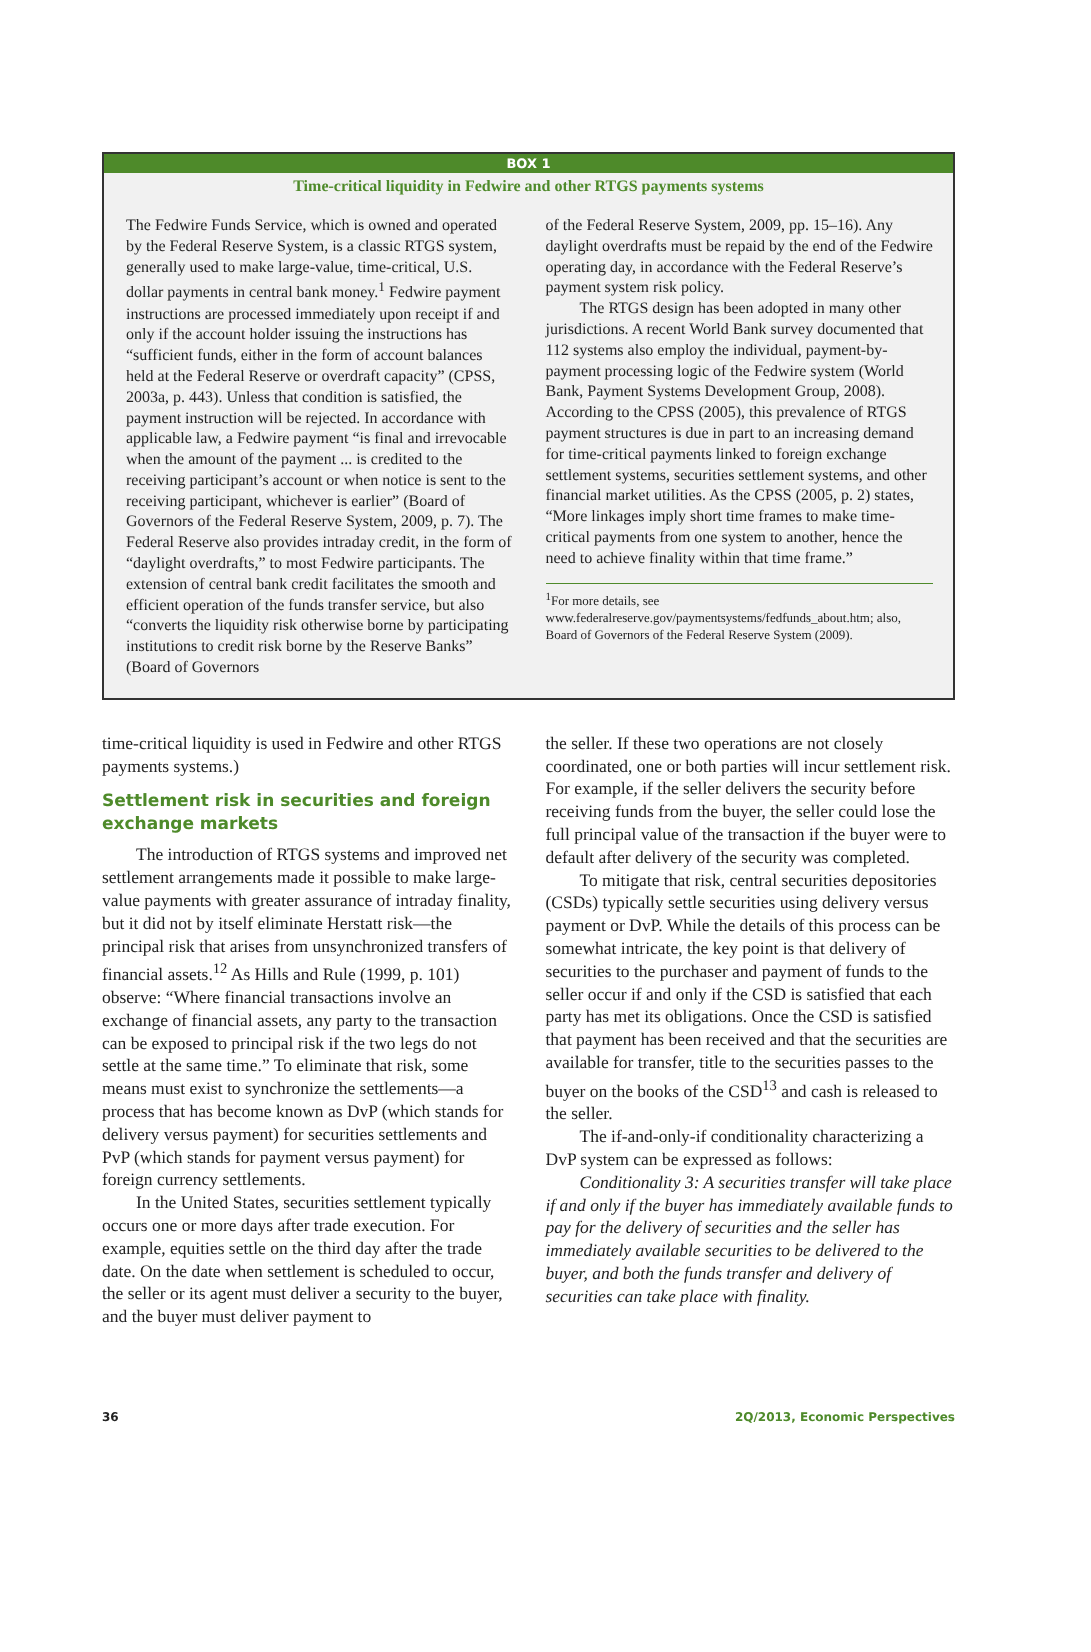BOX 1
Time-critical liquidity in Fedwire and other RTGS payments systems
The Fedwire Funds Service, which is owned and operated by the Federal Reserve System, is a classic RTGS system, generally used to make large-value, time-critical, U.S. dollar payments in central bank money.<sup>1</sup> Fedwire payment instructions are processed immediately upon receipt if and only if the account holder issuing the instructions has “sufficient funds, either in the form of account balances held at the Federal Reserve or overdraft capacity” (CPSS, 2003a, p. 443). Unless that condition is satisfied, the payment instruction will be rejected. In accordance with applicable law, a Fedwire payment “is final and irrevocable when the amount of the payment ... is credited to the receiving participant’s account or when notice is sent to the receiving participant, whichever is earlier” (Board of Governors of the Federal Reserve System, 2009, p. 7). The Federal Reserve also provides intraday credit, in the form of “daylight overdrafts,” to most Fedwire participants. The extension of central bank credit facilitates the smooth and efficient operation of the funds transfer service, but also “converts the liquidity risk otherwise borne by participating institutions to credit risk borne by the Reserve Banks” (Board of Governors
of the Federal Reserve System, 2009, pp. 15–16). Any daylight overdrafts must be repaid by the end of the Fedwire operating day, in accordance with the Federal Reserve’s payment system risk policy.
The RTGS design has been adopted in many other jurisdictions. A recent World Bank survey documented that 112 systems also employ the individual, payment-by-payment processing logic of the Fedwire system (World Bank, Payment Systems Development Group, 2008). According to the CPSS (2005), this prevalence of RTGS payment structures is due in part to an increasing demand for time-critical payments linked to foreign exchange settlement systems, securities settlement systems, and other financial market utilities. As the CPSS (2005, p. 2) states, “More linkages imply short time frames to make time-critical payments from one system to another, hence the need to achieve finality within that time frame.”
<sup>1</sup> For more details, see www.federalreserve.gov/paymentsystems/fedfunds_about.htm; also, Board of Governors of the Federal Reserve System (2009).
time-critical liquidity is used in Fedwire and other RTGS payments systems.)
Settlement risk in securities and foreign exchange markets
The introduction of RTGS systems and improved net settlement arrangements made it possible to make large-value payments with greater assurance of intraday finality, but it did not by itself eliminate Herstatt risk—the principal risk that arises from unsynchronized transfers of financial assets.<sup>12</sup> As Hills and Rule (1999, p. 101) observe: “Where financial transactions involve an exchange of financial assets, any party to the transaction can be exposed to principal risk if the two legs do not settle at the same time.” To eliminate that risk, some means must exist to synchronize the settlements—a process that has become known as DvP (which stands for delivery versus payment) for securities settlements and PvP (which stands for payment versus payment) for foreign currency settlements.
In the United States, securities settlement typically occurs one or more days after trade execution. For example, equities settle on the third day after the trade date. On the date when settlement is scheduled to occur, the seller or its agent must deliver a security to the buyer, and the buyer must deliver payment to
the seller. If these two operations are not closely coordinated, one or both parties will incur settlement risk. For example, if the seller delivers the security before receiving funds from the buyer, the seller could lose the full principal value of the transaction if the buyer were to default after delivery of the security was completed.
To mitigate that risk, central securities depositories (CSDs) typically settle securities using delivery versus payment or DvP. While the details of this process can be somewhat intricate, the key point is that delivery of securities to the purchaser and payment of funds to the seller occur if and only if the CSD is satisfied that each party has met its obligations. Once the CSD is satisfied that payment has been received and that the securities are available for transfer, title to the securities passes to the buyer on the books of the CSD<sup>13</sup> and cash is released to the seller.
The if-and-only-if conditionality characterizing a DvP system can be expressed as follows:
Conditionality 3: A securities transfer will take place if and only if the buyer has immediately available funds to pay for the delivery of securities and the seller has immediately available securities to be delivered to the buyer, and both the funds transfer and delivery of securities can take place with finality.
36 2Q/2013, Economic Perspectives